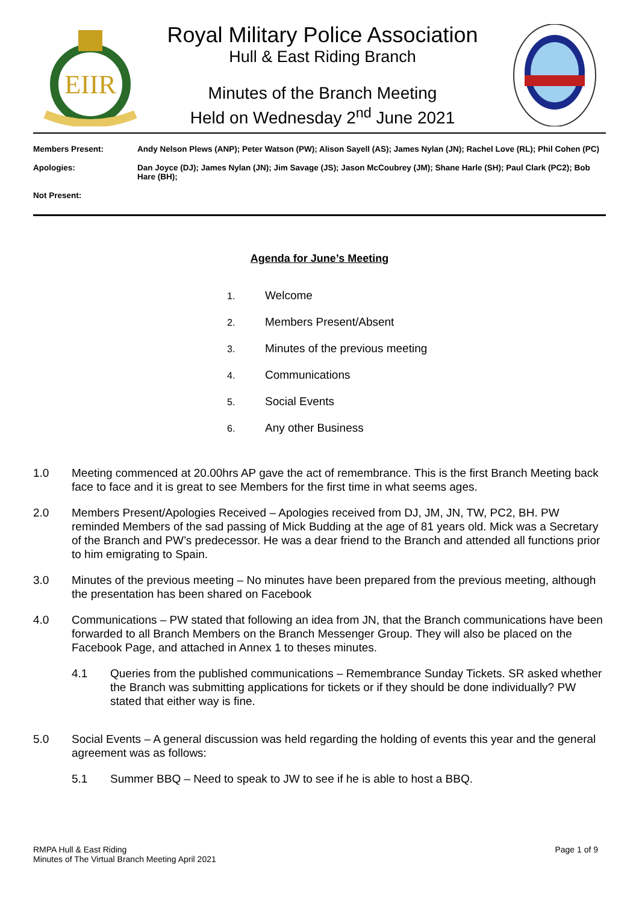EIIR
Royal Military Police Association
Hull & East Riding Branch
Minutes of the Branch Meeting
Held on Wednesday 2<sup>nd</sup> June 2021
| Members Present: | Andy Nelson Plews (ANP); Peter Watson (PW); Alison Sayell (AS); James Nylan (JN); Rachel Love (RL); Phil Cohen (PC) |
| Apologies: | Dan Joyce (DJ); James Nylan (JN); Jim Savage (JS); Jason McCoubrey (JM); Shane Harle (SH); Paul Clark (PC2); Bob Hare (BH); |
| Not Present: | |
Agenda for June’s Meeting
1. Welcome
2. Members Present/Absent
3. Minutes of the previous meeting
4. Communications
5. Social Events
6. Any other Business
1.0 Meeting commenced at 20.00hrs AP gave the act of remembrance. This is the first Branch Meeting back face to face and it is great to see Members for the first time in what seems ages.
2.0 Members Present/Apologies Received – Apologies received from DJ, JM, JN, TW, PC2, BH. PW reminded Members of the sad passing of Mick Budding at the age of 81 years old. Mick was a Secretary of the Branch and PW’s predecessor. He was a dear friend to the Branch and attended all functions prior to him emigrating to Spain.
3.0 Minutes of the previous meeting – No minutes have been prepared from the previous meeting, although the presentation has been shared on Facebook
4.0 Communications – PW stated that following an idea from JN, that the Branch communications have been forwarded to all Branch Members on the Branch Messenger Group. They will also be placed on the Facebook Page, and attached in Annex 1 to theses minutes.
4.1 Queries from the published communications – Remembrance Sunday Tickets. SR asked whether the Branch was submitting applications for tickets or if they should be done individually? PW stated that either way is fine.
5.0 Social Events – A general discussion was held regarding the holding of events this year and the general agreement was as follows:
5.1 Summer BBQ – Need to speak to JW to see if he is able to host a BBQ.
RMPA Hull & East Riding
Minutes of The Virtual Branch Meeting April 2021
Page 1 of 9